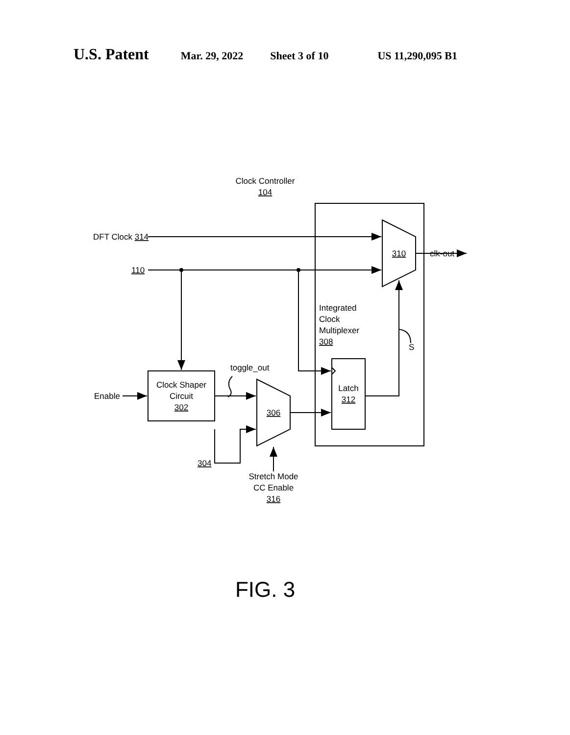U.S. Patent Mar. 29, 2022 Sheet 3 of 10 US 11,290,095 B1
Clock Controller
104
DFT Clock 314
110
310
clk-out
Integrated
Clock
Multiplexer
308
S
toggle_out
Clock Shaper
Circuit
302
Enable
306
Latch
312
304
Stretch Mode
CC Enable
316
FIG. 3